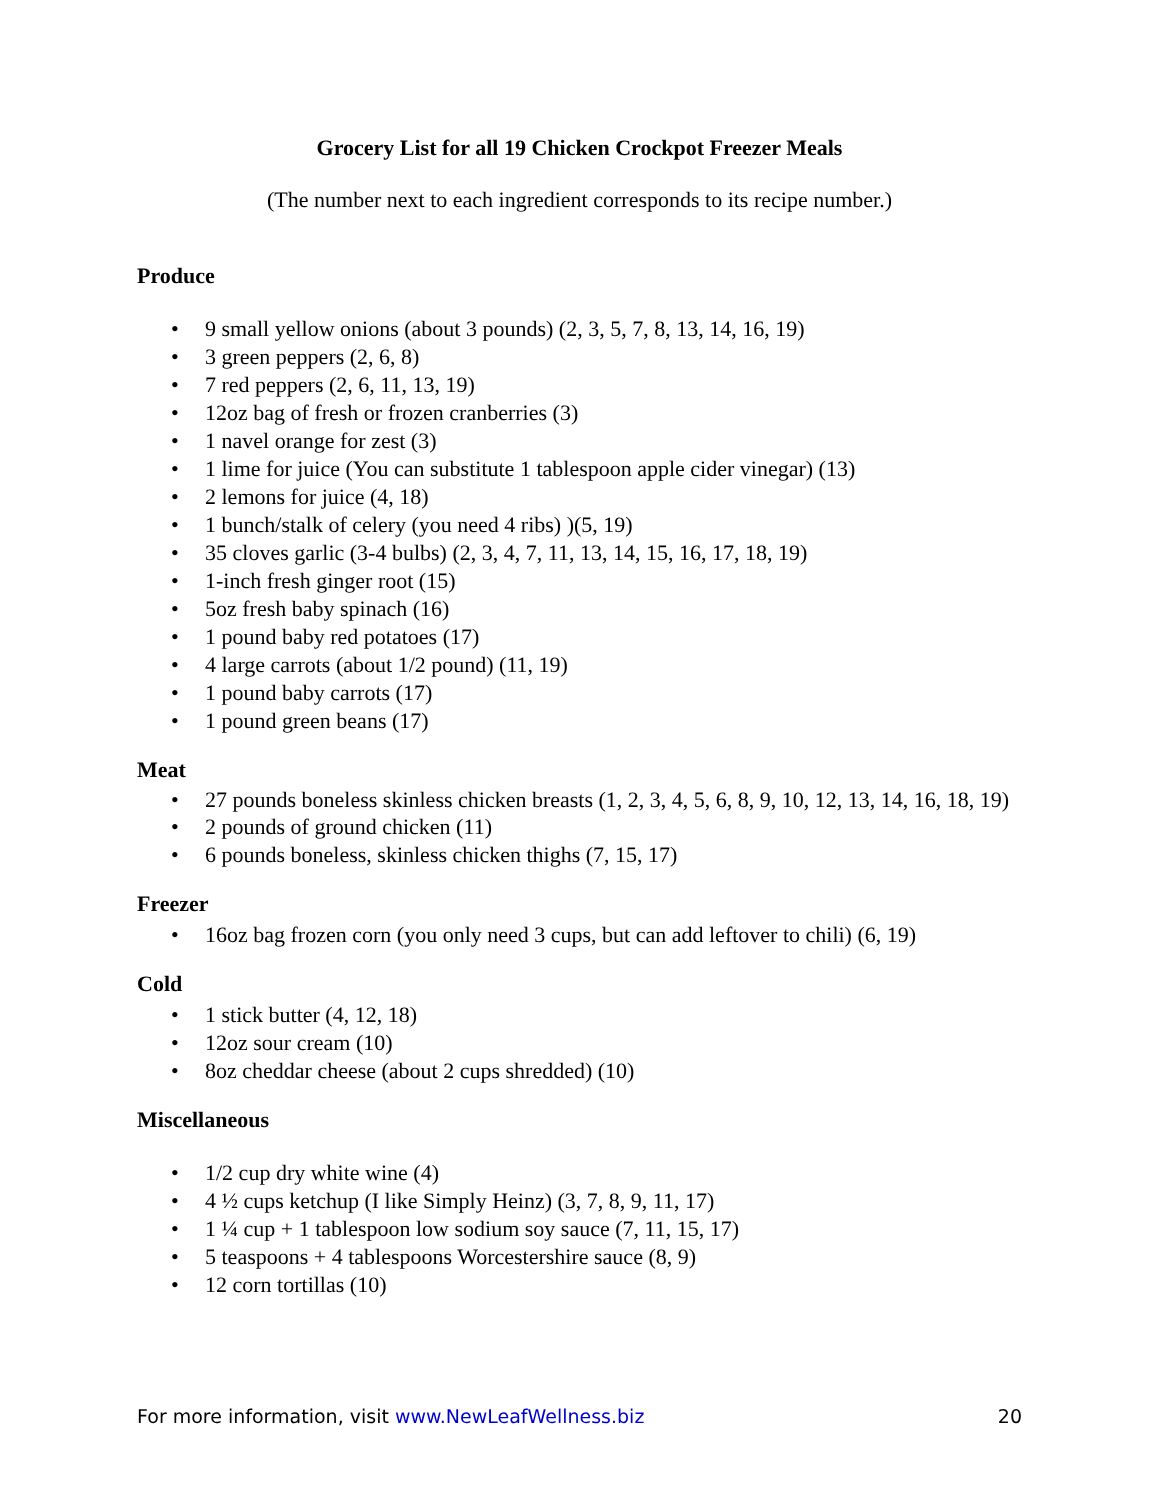Grocery List for all 19 Chicken Crockpot Freezer Meals
(The number next to each ingredient corresponds to its recipe number.)
Produce
9 small yellow onions (about 3 pounds) (2, 3, 5, 7, 8, 13, 14, 16, 19)
3 green peppers (2, 6, 8)
7 red peppers (2, 6, 11, 13, 19)
12oz bag of fresh or frozen cranberries (3)
1 navel orange for zest (3)
1 lime for juice (You can substitute 1 tablespoon apple cider vinegar) (13)
2 lemons for juice (4, 18)
1 bunch/stalk of celery (you need 4 ribs) )(5, 19)
35 cloves garlic (3-4 bulbs) (2, 3, 4, 7, 11, 13, 14, 15, 16, 17, 18, 19)
1-inch fresh ginger root (15)
5oz fresh baby spinach (16)
1 pound baby red potatoes (17)
4 large carrots (about 1/2 pound) (11, 19)
1 pound baby carrots (17)
1 pound green beans (17)
Meat
27 pounds boneless skinless chicken breasts (1, 2, 3, 4, 5, 6, 8, 9, 10, 12, 13, 14, 16, 18, 19)
2 pounds of ground chicken (11)
6 pounds boneless, skinless chicken thighs (7, 15, 17)
Freezer
16oz bag frozen corn (you only need 3 cups, but can add leftover to chili) (6, 19)
Cold
1 stick butter (4, 12, 18)
12oz sour cream (10)
8oz cheddar cheese (about 2 cups shredded) (10)
Miscellaneous
1/2 cup dry white wine (4)
4 ½ cups ketchup (I like Simply Heinz) (3, 7, 8, 9, 11, 17)
1 ¼ cup + 1 tablespoon low sodium soy sauce (7, 11, 15, 17)
5 teaspoons + 4 tablespoons Worcestershire sauce (8, 9)
12 corn tortillas (10)
For more information, visit www.NewLeafWellness.biz 20